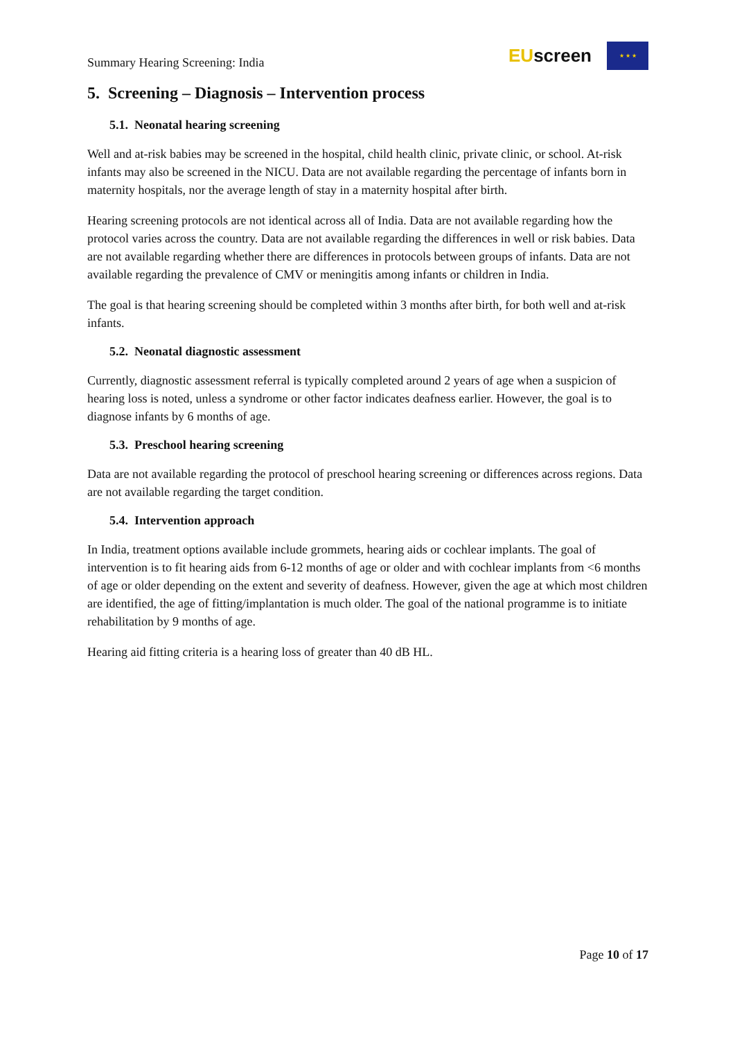Summary Hearing Screening: India
EUscreen
★ ★ ★
5. Screening – Diagnosis – Intervention process
5.1. Neonatal hearing screening
Well and at-risk babies may be screened in the hospital, child health clinic, private clinic, or school. At-risk infants may also be screened in the NICU. Data are not available regarding the percentage of infants born in maternity hospitals, nor the average length of stay in a maternity hospital after birth.
Hearing screening protocols are not identical across all of India. Data are not available regarding how the protocol varies across the country. Data are not available regarding the differences in well or risk babies. Data are not available regarding whether there are differences in protocols between groups of infants. Data are not available regarding the prevalence of CMV or meningitis among infants or children in India.
The goal is that hearing screening should be completed within 3 months after birth, for both well and at-risk infants.
5.2. Neonatal diagnostic assessment
Currently, diagnostic assessment referral is typically completed around 2 years of age when a suspicion of hearing loss is noted, unless a syndrome or other factor indicates deafness earlier. However, the goal is to diagnose infants by 6 months of age.
5.3. Preschool hearing screening
Data are not available regarding the protocol of preschool hearing screening or differences across regions. Data are not available regarding the target condition.
5.4. Intervention approach
In India, treatment options available include grommets, hearing aids or cochlear implants. The goal of intervention is to fit hearing aids from 6-12 months of age or older and with cochlear implants from <6 months of age or older depending on the extent and severity of deafness. However, given the age at which most children are identified, the age of fitting/implantation is much older. The goal of the national programme is to initiate rehabilitation by 9 months of age.
Hearing aid fitting criteria is a hearing loss of greater than 40 dB HL.
Page 10 of 17